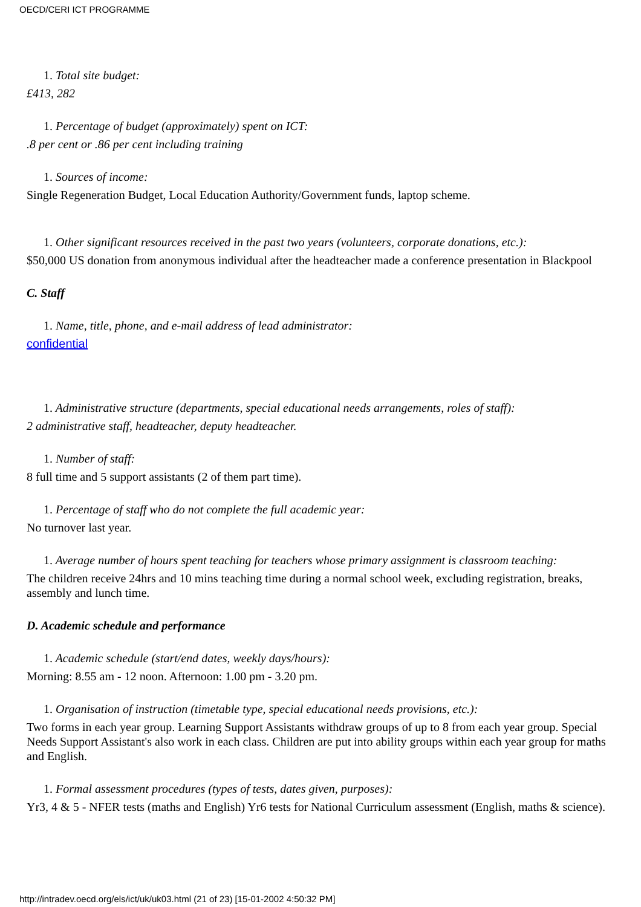OECD/CERI ICT PROGRAMME
1. Total site budget:
£413, 282
1. Percentage of budget (approximately) spent on ICT:
.8 per cent or .86 per cent including training
1. Sources of income:
Single Regeneration Budget, Local Education Authority/Government funds, laptop scheme.
1. Other significant resources received in the past two years (volunteers, corporate donations, etc.):
$50,000 US donation from anonymous individual after the headteacher made a conference presentation in Blackpool
C. Staff
1. Name, title, phone, and e-mail address of lead administrator:
confidential
1. Administrative structure (departments, special educational needs arrangements, roles of staff):
2 administrative staff, headteacher, deputy headteacher.
1. Number of staff:
8 full time and 5 support assistants (2 of them part time).
1. Percentage of staff who do not complete the full academic year:
No turnover last year.
1. Average number of hours spent teaching for teachers whose primary assignment is classroom teaching:
The children receive 24hrs and 10 mins teaching time during a normal school week, excluding registration, breaks, assembly and lunch time.
D. Academic schedule and performance
1. Academic schedule (start/end dates, weekly days/hours):
Morning: 8.55 am - 12 noon. Afternoon: 1.00 pm - 3.20 pm.
1. Organisation of instruction (timetable type, special educational needs provisions, etc.):
Two forms in each year group. Learning Support Assistants withdraw groups of up to 8 from each year group. Special Needs Support Assistant's also work in each class. Children are put into ability groups within each year group for maths and English.
1. Formal assessment procedures (types of tests, dates given, purposes):
Yr3, 4 & 5 - NFER tests (maths and English) Yr6 tests for National Curriculum assessment (English, maths & science).
http://intradev.oecd.org/els/ict/uk/uk03.html (21 of 23) [15-01-2002 4:50:32 PM]